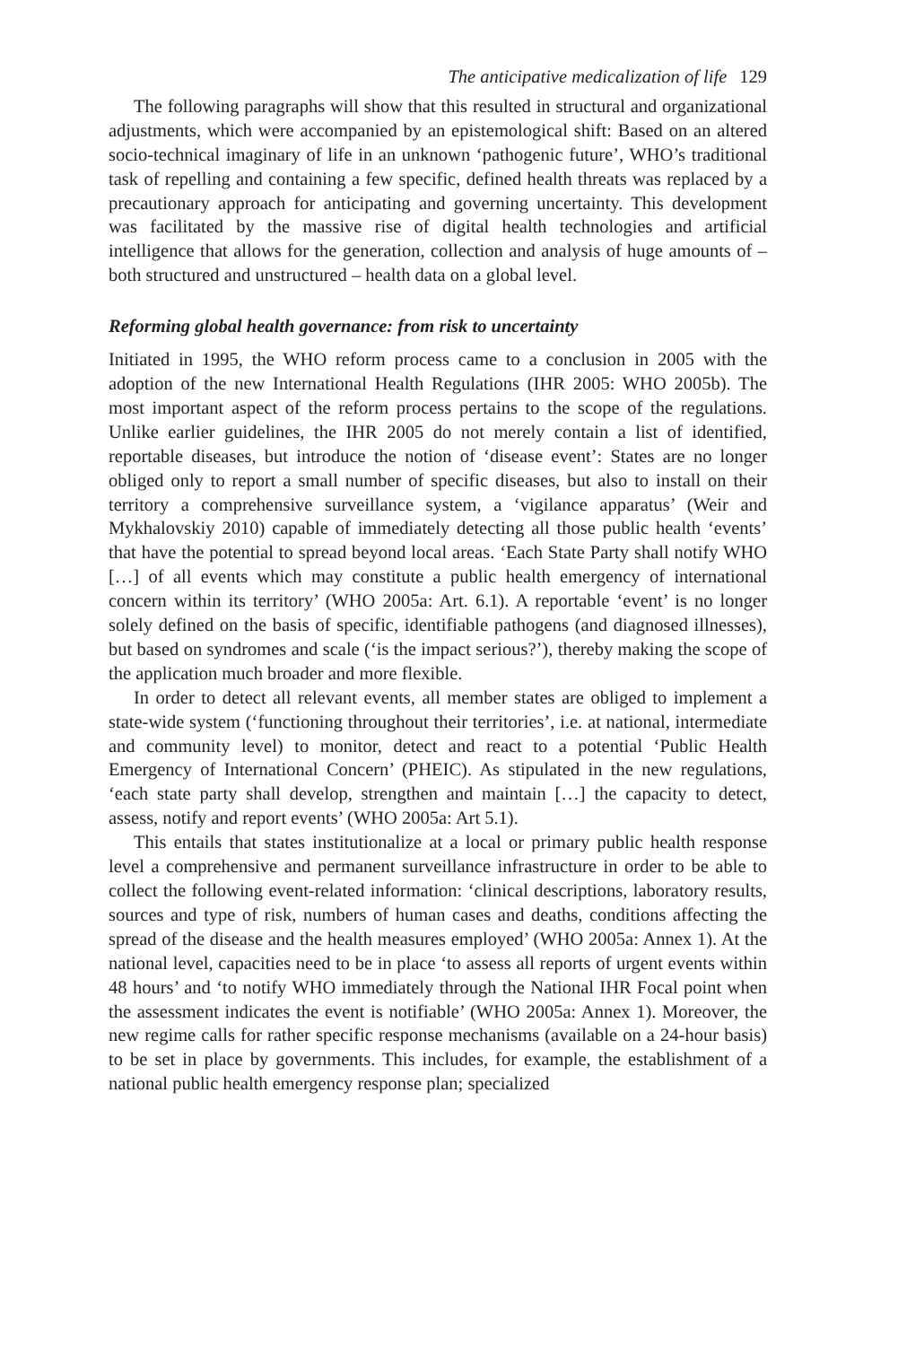The anticipative medicalization of life 129
The following paragraphs will show that this resulted in structural and organizational adjustments, which were accompanied by an epistemological shift: Based on an altered socio-technical imaginary of life in an unknown ‘pathogenic future’, WHO’s traditional task of repelling and containing a few specific, defined health threats was replaced by a precautionary approach for anticipating and governing uncertainty. This development was facilitated by the massive rise of digital health technologies and artificial intelligence that allows for the generation, collection and analysis of huge amounts of – both structured and unstructured – health data on a global level.
Reforming global health governance: from risk to uncertainty
Initiated in 1995, the WHO reform process came to a conclusion in 2005 with the adoption of the new International Health Regulations (IHR 2005: WHO 2005b). The most important aspect of the reform process pertains to the scope of the regulations. Unlike earlier guidelines, the IHR 2005 do not merely contain a list of identified, reportable diseases, but introduce the notion of ‘disease event’: States are no longer obliged only to report a small number of specific diseases, but also to install on their territory a comprehensive surveillance system, a ‘vigilance apparatus’ (Weir and Mykhalovskiy 2010) capable of immediately detecting all those public health ‘events’ that have the potential to spread beyond local areas. ‘Each State Party shall notify WHO […] of all events which may constitute a public health emergency of international concern within its territory’ (WHO 2005a: Art. 6.1). A reportable ‘event’ is no longer solely defined on the basis of specific, identifiable pathogens (and diagnosed illnesses), but based on syndromes and scale (‘is the impact serious?’), thereby making the scope of the application much broader and more flexible.
In order to detect all relevant events, all member states are obliged to implement a state-wide system (‘functioning throughout their territories’, i.e. at national, intermediate and community level) to monitor, detect and react to a potential ‘Public Health Emergency of International Concern’ (PHEIC). As stipulated in the new regulations, ‘each state party shall develop, strengthen and maintain […] the capacity to detect, assess, notify and report events’ (WHO 2005a: Art 5.1).
This entails that states institutionalize at a local or primary public health response level a comprehensive and permanent surveillance infrastructure in order to be able to collect the following event-related information: ‘clinical descriptions, laboratory results, sources and type of risk, numbers of human cases and deaths, conditions affecting the spread of the disease and the health measures employed’ (WHO 2005a: Annex 1). At the national level, capacities need to be in place ‘to assess all reports of urgent events within 48 hours’ and ‘to notify WHO immediately through the National IHR Focal point when the assessment indicates the event is notifiable’ (WHO 2005a: Annex 1). Moreover, the new regime calls for rather specific response mechanisms (available on a 24-hour basis) to be set in place by governments. This includes, for example, the establishment of a national public health emergency response plan; specialized